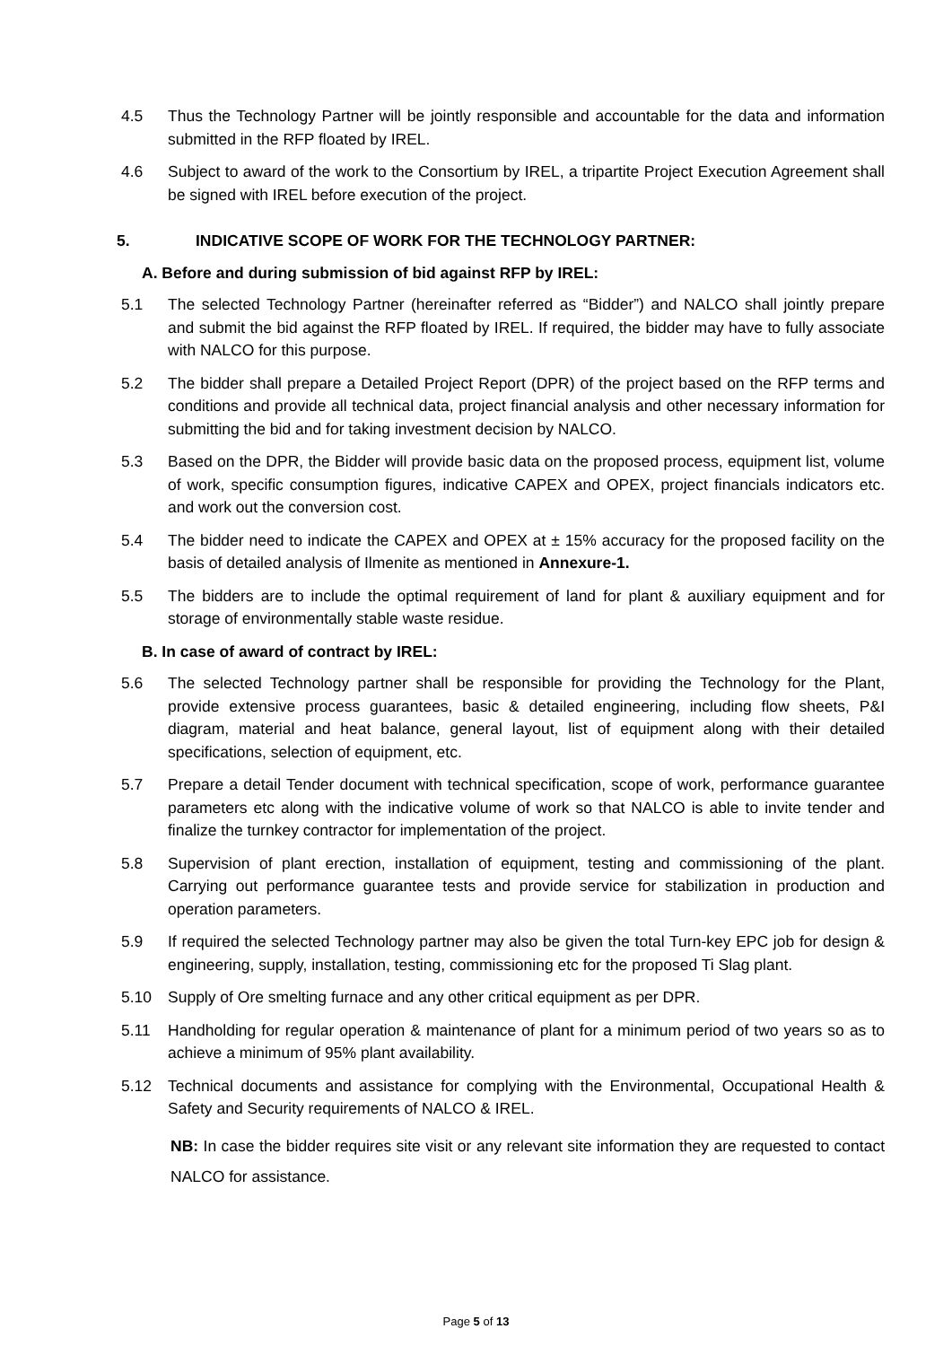4.5 Thus the Technology Partner will be jointly responsible and accountable for the data and information submitted in the RFP floated by IREL.
4.6 Subject to award of the work to the Consortium by IREL, a tripartite Project Execution Agreement shall be signed with IREL before execution of the project.
5. INDICATIVE SCOPE OF WORK FOR THE TECHNOLOGY PARTNER:
A. Before and during submission of bid against RFP by IREL:
5.1 The selected Technology Partner (hereinafter referred as “Bidder”) and NALCO shall jointly prepare and submit the bid against the RFP floated by IREL. If required, the bidder may have to fully associate with NALCO for this purpose.
5.2 The bidder shall prepare a Detailed Project Report (DPR) of the project based on the RFP terms and conditions and provide all technical data, project financial analysis and other necessary information for submitting the bid and for taking investment decision by NALCO.
5.3 Based on the DPR, the Bidder will provide basic data on the proposed process, equipment list, volume of work, specific consumption figures, indicative CAPEX and OPEX, project financials indicators etc. and work out the conversion cost.
5.4 The bidder need to indicate the CAPEX and OPEX at ± 15% accuracy for the proposed facility on the basis of detailed analysis of Ilmenite as mentioned in Annexure-1.
5.5 The bidders are to include the optimal requirement of land for plant & auxiliary equipment and for storage of environmentally stable waste residue.
B. In case of award of contract by IREL:
5.6 The selected Technology partner shall be responsible for providing the Technology for the Plant, provide extensive process guarantees, basic & detailed engineering, including flow sheets, P&I diagram, material and heat balance, general layout, list of equipment along with their detailed specifications, selection of equipment, etc.
5.7 Prepare a detail Tender document with technical specification, scope of work, performance guarantee parameters etc along with the indicative volume of work so that NALCO is able to invite tender and finalize the turnkey contractor for implementation of the project.
5.8 Supervision of plant erection, installation of equipment, testing and commissioning of the plant. Carrying out performance guarantee tests and provide service for stabilization in production and operation parameters.
5.9 If required the selected Technology partner may also be given the total Turn-key EPC job for design & engineering, supply, installation, testing, commissioning etc for the proposed Ti Slag plant.
5.10 Supply of Ore smelting furnace and any other critical equipment as per DPR.
5.11 Handholding for regular operation & maintenance of plant for a minimum period of two years so as to achieve a minimum of 95% plant availability.
5.12 Technical documents and assistance for complying with the Environmental, Occupational Health & Safety and Security requirements of NALCO & IREL.
NB: In case the bidder requires site visit or any relevant site information they are requested to contact NALCO for assistance.
Page 5 of 13